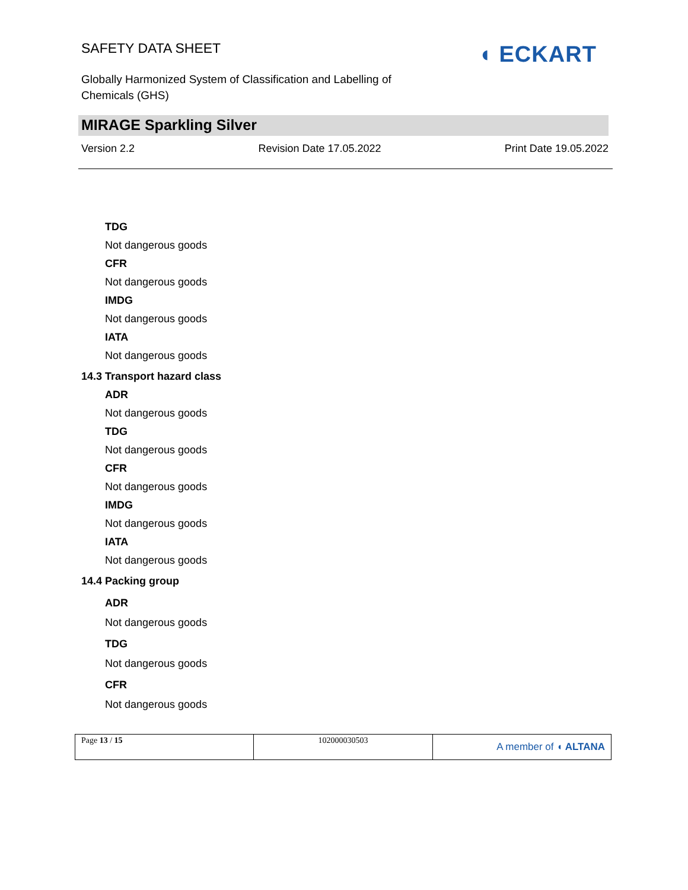SAFETY DATA SHEET ◖ ECKART
Globally Harmonized System of Classification and Labelling of Chemicals (GHS)
MIRAGE Sparkling Silver
Version 2.2 Revision Date 17.05.2022 Print Date 19.05.2022
TDG
Not dangerous goods
CFR
Not dangerous goods
IMDG
Not dangerous goods
IATA
Not dangerous goods
14.3 Transport hazard class
ADR
Not dangerous goods
TDG
Not dangerous goods
CFR
Not dangerous goods
IMDG
Not dangerous goods
IATA
Not dangerous goods
14.4 Packing group
ADR
Not dangerous goods
TDG
Not dangerous goods
CFR
Not dangerous goods
| Page 13 / 15 | 102000030503 | A member of ◖ ALTANA |